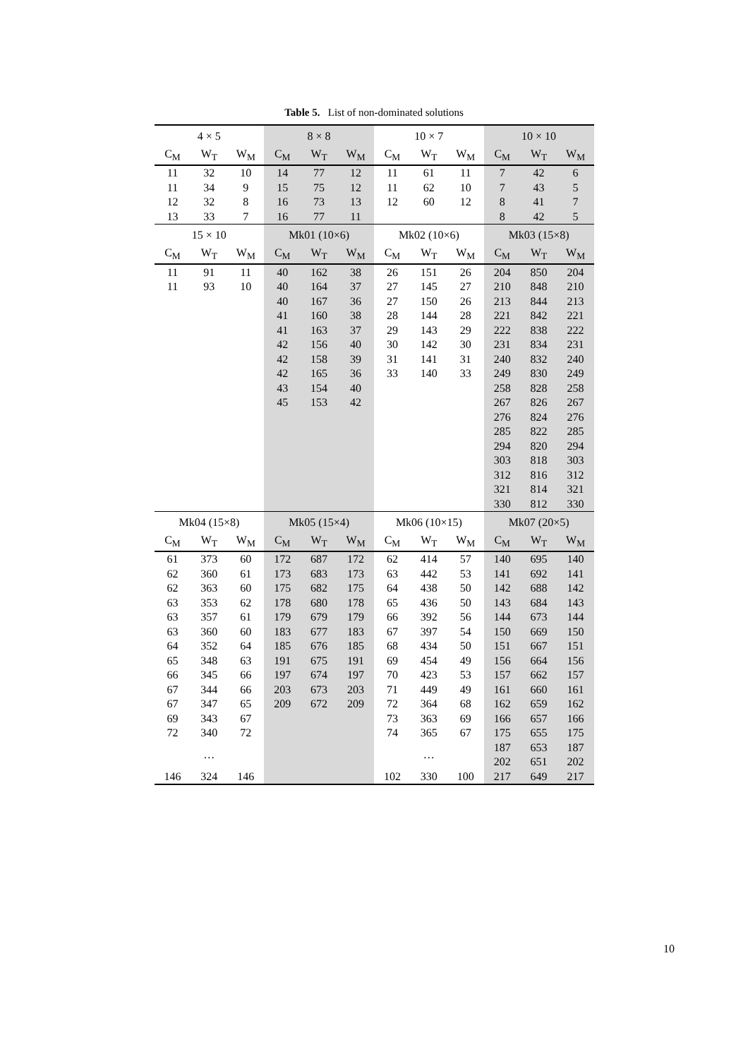Table 5. List of non-dominated solutions
| 4 × 5 | | | 8 × 8 | | | 10 × 7 | | | 10 × 10 | | |
| --- | --- | --- | --- | --- | --- | --- | --- | --- | --- | --- | --- |
| C<sub>M</sub> | W<sub>T</sub> | W<sub>M</sub> | C<sub>M</sub> | W<sub>T</sub> | W<sub>M</sub> | C<sub>M</sub> | W<sub>T</sub> | W<sub>M</sub> | C<sub>M</sub> | W<sub>T</sub> | W<sub>M</sub> |
| 11 | 32 | 10 | 14 | 77 | 12 | 11 | 61 | 11 | 7 | 42 | 6 |
| 11 | 34 | 9 | 15 | 75 | 12 | 11 | 62 | 10 | 7 | 43 | 5 |
| 12 | 32 | 8 | 16 | 73 | 13 | 12 | 60 | 12 | 8 | 41 | 7 |
| 13 | 33 | 7 | 16 | 77 | 11 | | | | 8 | 42 | 5 |
| 15 × 10 | | | Mk01 (10×6) | | | Mk02 (10×6) | | | Mk03 (15×8) | | |
| C<sub>M</sub> | W<sub>T</sub> | W<sub>M</sub> | C<sub>M</sub> | W<sub>T</sub> | W<sub>M</sub> | C<sub>M</sub> | W<sub>T</sub> | W<sub>M</sub> | C<sub>M</sub> | W<sub>T</sub> | W<sub>M</sub> |
| 11 | 91 | 11 | 40 | 162 | 38 | 26 | 151 | 26 | 204 | 850 | 204 |
| 11 | 93 | 10 | 40 | 164 | 37 | 27 | 145 | 27 | 210 | 848 | 210 |
| | | | 40 | 167 | 36 | 27 | 150 | 26 | 213 | 844 | 213 |
| | | | 41 | 160 | 38 | 28 | 144 | 28 | 221 | 842 | 221 |
| | | | 41 | 163 | 37 | 29 | 143 | 29 | 222 | 838 | 222 |
| | | | 42 | 156 | 40 | 30 | 142 | 30 | 231 | 834 | 231 |
| | | | 42 | 158 | 39 | 31 | 141 | 31 | 240 | 832 | 240 |
| | | | 42 | 165 | 36 | 33 | 140 | 33 | 249 | 830 | 249 |
| | | | 43 | 154 | 40 | | | | 258 | 828 | 258 |
| | | | 45 | 153 | 42 | | | | 267 | 826 | 267 |
| | | | | | | | | | 276 | 824 | 276 |
| | | | | | | | | | 285 | 822 | 285 |
| | | | | | | | | | 294 | 820 | 294 |
| | | | | | | | | | 303 | 818 | 303 |
| | | | | | | | | | 312 | 816 | 312 |
| | | | | | | | | | 321 | 814 | 321 |
| | | | | | | | | | 330 | 812 | 330 |
| Mk04 (15×8) | | | Mk05 (15×4) | | | Mk06 (10×15) | | | Mk07 (20×5) | | |
| C<sub>M</sub> | W<sub>T</sub> | W<sub>M</sub> | C<sub>M</sub> | W<sub>T</sub> | W<sub>M</sub> | C<sub>M</sub> | W<sub>T</sub> | W<sub>M</sub> | C<sub>M</sub> | W<sub>T</sub> | W<sub>M</sub> |
| 61 | 373 | 60 | 172 | 687 | 172 | 62 | 414 | 57 | 140 | 695 | 140 |
| 62 | 360 | 61 | 173 | 683 | 173 | 63 | 442 | 53 | 141 | 692 | 141 |
| 62 | 363 | 60 | 175 | 682 | 175 | 64 | 438 | 50 | 142 | 688 | 142 |
| 63 | 353 | 62 | 178 | 680 | 178 | 65 | 436 | 50 | 143 | 684 | 143 |
| 63 | 357 | 61 | 179 | 679 | 179 | 66 | 392 | 56 | 144 | 673 | 144 |
| 63 | 360 | 60 | 183 | 677 | 183 | 67 | 397 | 54 | 150 | 669 | 150 |
| 64 | 352 | 64 | 185 | 676 | 185 | 68 | 434 | 50 | 151 | 667 | 151 |
| 65 | 348 | 63 | 191 | 675 | 191 | 69 | 454 | 49 | 156 | 664 | 156 |
| 66 | 345 | 66 | 197 | 674 | 197 | 70 | 423 | 53 | 157 | 662 | 157 |
| 67 | 344 | 66 | 203 | 673 | 203 | 71 | 449 | 49 | 161 | 660 | 161 |
| 67 | 347 | 65 | 209 | 672 | 209 | 72 | 364 | 68 | 162 | 659 | 162 |
| 69 | 343 | 67 | | | | 73 | 363 | 69 | 166 | 657 | 166 |
| 72 | 340 | 72 | | | | 74 | 365 | 67 | 175 | 655 | 175 |
| | … | | | | | | … | | 187 | 653 | 187 |
| | | | | | | | | | 202 | 651 | 202 |
| 146 | 324 | 146 | | | | 102 | 330 | 100 | 217 | 649 | 217 |
10